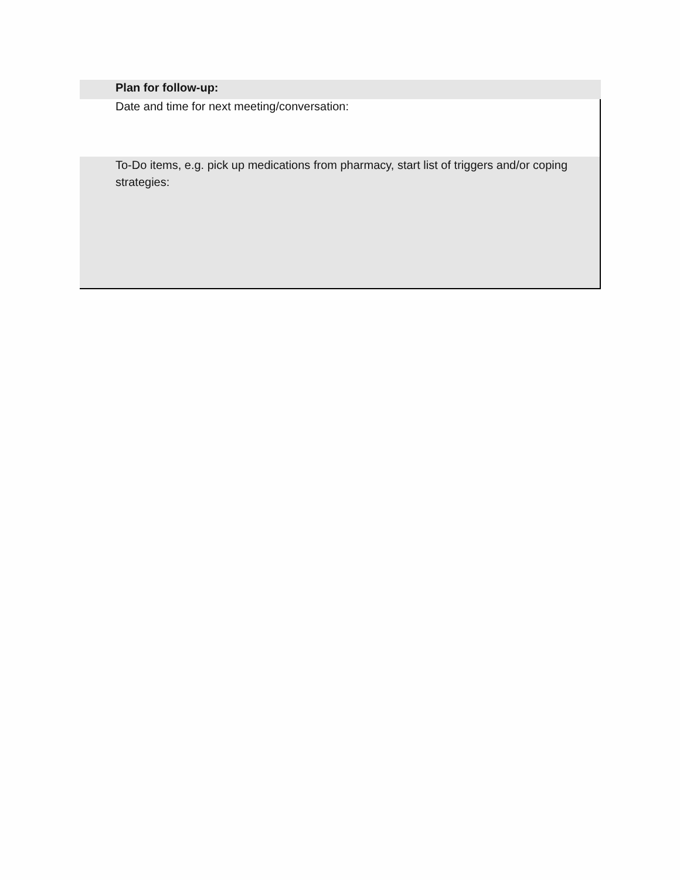Plan for follow-up:
Date and time for next meeting/conversation:
To-Do items, e.g. pick up medications from pharmacy, start list of triggers and/or coping strategies: